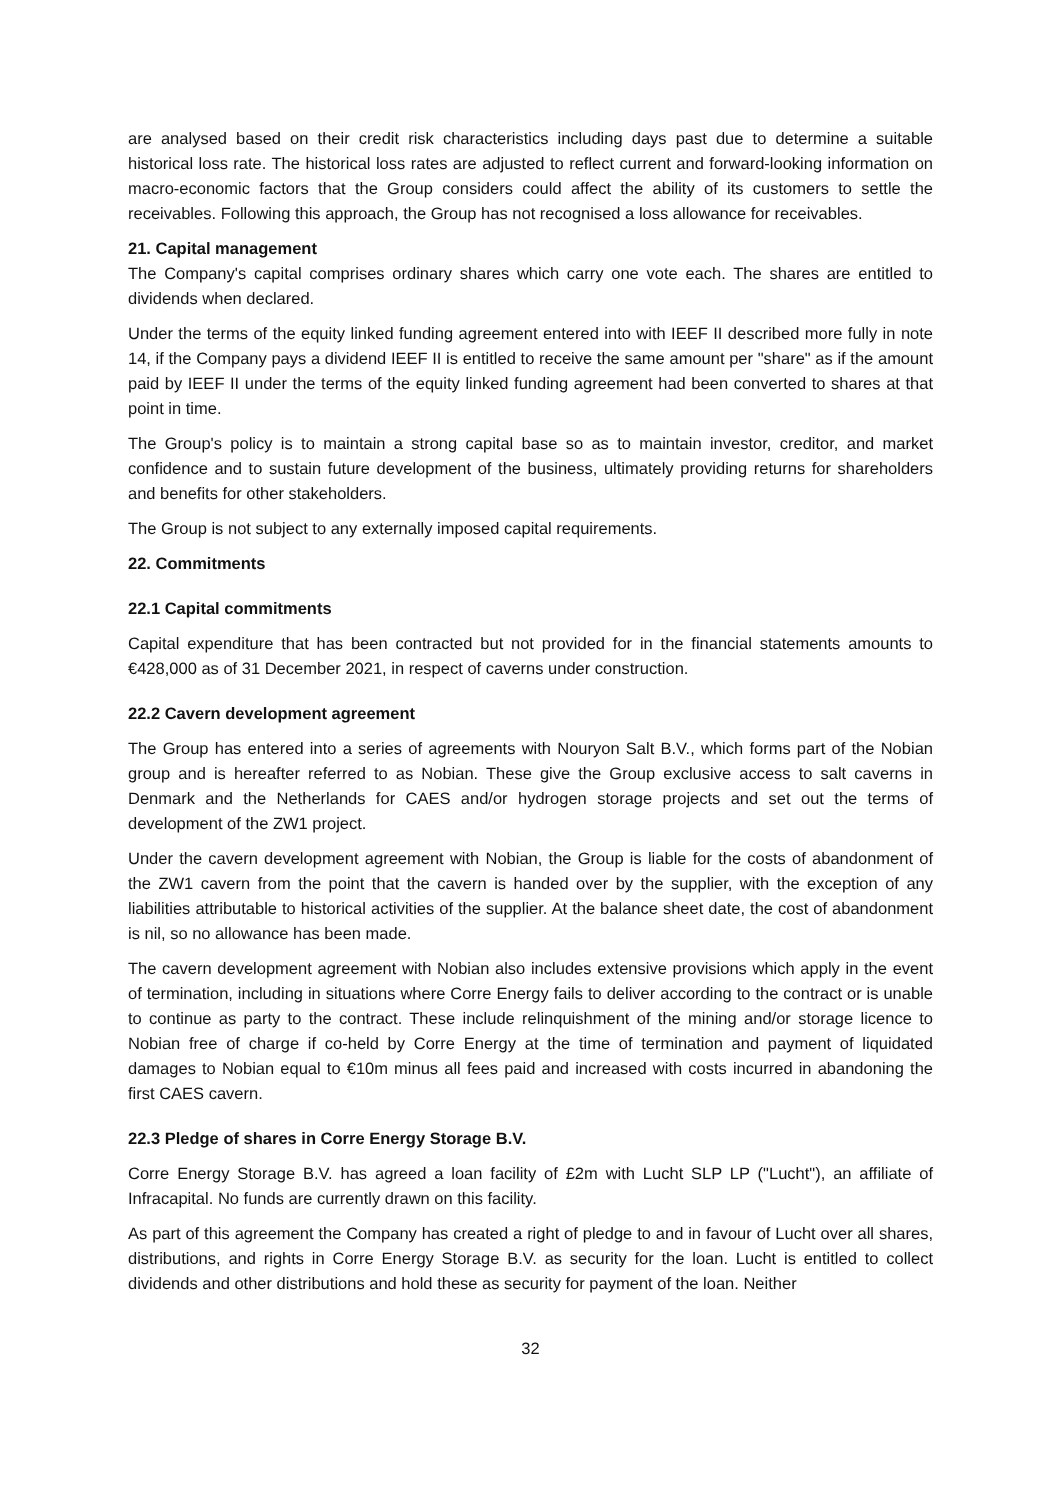are analysed based on their credit risk characteristics including days past due to determine a suitable historical loss rate. The historical loss rates are adjusted to reflect current and forward-looking information on macro-economic factors that the Group considers could affect the ability of its customers to settle the receivables. Following this approach, the Group has not recognised a loss allowance for receivables.
21. Capital management
The Company's capital comprises ordinary shares which carry one vote each. The shares are entitled to dividends when declared.
Under the terms of the equity linked funding agreement entered into with IEEF II described more fully in note 14, if the Company pays a dividend IEEF II is entitled to receive the same amount per "share" as if the amount paid by IEEF II under the terms of the equity linked funding agreement had been converted to shares at that point in time.
The Group's policy is to maintain a strong capital base so as to maintain investor, creditor, and market confidence and to sustain future development of the business, ultimately providing returns for shareholders and benefits for other stakeholders.
The Group is not subject to any externally imposed capital requirements.
22. Commitments
22.1 Capital commitments
Capital expenditure that has been contracted but not provided for in the financial statements amounts to €428,000 as of 31 December 2021, in respect of caverns under construction.
22.2 Cavern development agreement
The Group has entered into a series of agreements with Nouryon Salt B.V., which forms part of the Nobian group and is hereafter referred to as Nobian. These give the Group exclusive access to salt caverns in Denmark and the Netherlands for CAES and/or hydrogen storage projects and set out the terms of development of the ZW1 project.
Under the cavern development agreement with Nobian, the Group is liable for the costs of abandonment of the ZW1 cavern from the point that the cavern is handed over by the supplier, with the exception of any liabilities attributable to historical activities of the supplier. At the balance sheet date, the cost of abandonment is nil, so no allowance has been made.
The cavern development agreement with Nobian also includes extensive provisions which apply in the event of termination, including in situations where Corre Energy fails to deliver according to the contract or is unable to continue as party to the contract. These include relinquishment of the mining and/or storage licence to Nobian free of charge if co-held by Corre Energy at the time of termination and payment of liquidated damages to Nobian equal to €10m minus all fees paid and increased with costs incurred in abandoning the first CAES cavern.
22.3 Pledge of shares in Corre Energy Storage B.V.
Corre Energy Storage B.V. has agreed a loan facility of £2m with Lucht SLP LP ("Lucht"), an affiliate of Infracapital. No funds are currently drawn on this facility.
As part of this agreement the Company has created a right of pledge to and in favour of Lucht over all shares, distributions, and rights in Corre Energy Storage B.V. as security for the loan. Lucht is entitled to collect dividends and other distributions and hold these as security for payment of the loan. Neither
32